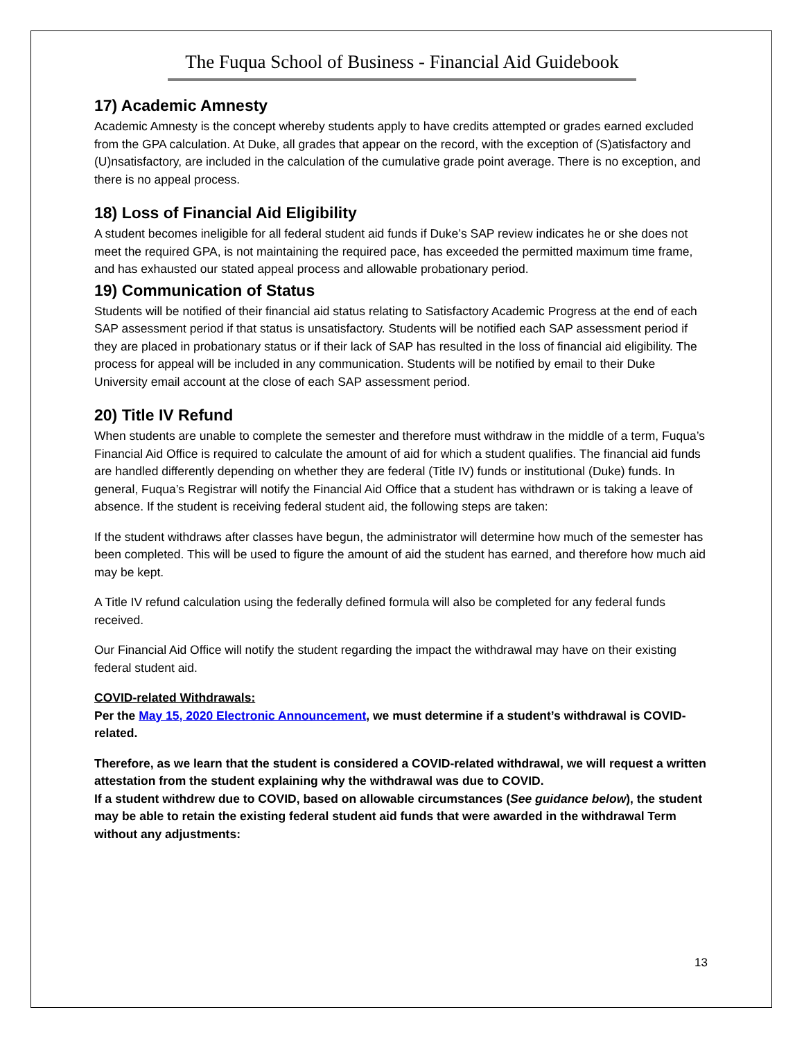The Fuqua School of Business - Financial Aid Guidebook
17) Academic Amnesty
Academic Amnesty is the concept whereby students apply to have credits attempted or grades earned excluded from the GPA calculation. At Duke, all grades that appear on the record, with the exception of (S)atisfactory and (U)nsatisfactory, are included in the calculation of the cumulative grade point average. There is no exception, and there is no appeal process.
18) Loss of Financial Aid Eligibility
A student becomes ineligible for all federal student aid funds if Duke’s SAP review indicates he or she does not meet the required GPA, is not maintaining the required pace, has exceeded the permitted maximum time frame, and has exhausted our stated appeal process and allowable probationary period.
19) Communication of Status
Students will be notified of their financial aid status relating to Satisfactory Academic Progress at the end of each SAP assessment period if that status is unsatisfactory. Students will be notified each SAP assessment period if they are placed in probationary status or if their lack of SAP has resulted in the loss of financial aid eligibility. The process for appeal will be included in any communication. Students will be notified by email to their Duke University email account at the close of each SAP assessment period.
20) Title IV Refund
When students are unable to complete the semester and therefore must withdraw in the middle of a term, Fuqua’s Financial Aid Office is required to calculate the amount of aid for which a student qualifies. The financial aid funds are handled differently depending on whether they are federal (Title IV) funds or institutional (Duke) funds. In general, Fuqua’s Registrar will notify the Financial Aid Office that a student has withdrawn or is taking a leave of absence. If the student is receiving federal student aid, the following steps are taken:
If the student withdraws after classes have begun, the administrator will determine how much of the semester has been completed. This will be used to figure the amount of aid the student has earned, and therefore how much aid may be kept.
A Title IV refund calculation using the federally defined formula will also be completed for any federal funds received.
Our Financial Aid Office will notify the student regarding the impact the withdrawal may have on their existing federal student aid.
COVID-related Withdrawals:
Per the May 15, 2020 Electronic Announcement, we must determine if a student’s withdrawal is COVID-related.
Therefore, as we learn that the student is considered a COVID-related withdrawal, we will request a written attestation from the student explaining why the withdrawal was due to COVID.
If a student withdrew due to COVID, based on allowable circumstances (See guidance below), the student may be able to retain the existing federal student aid funds that were awarded in the withdrawal Term without any adjustments:
13